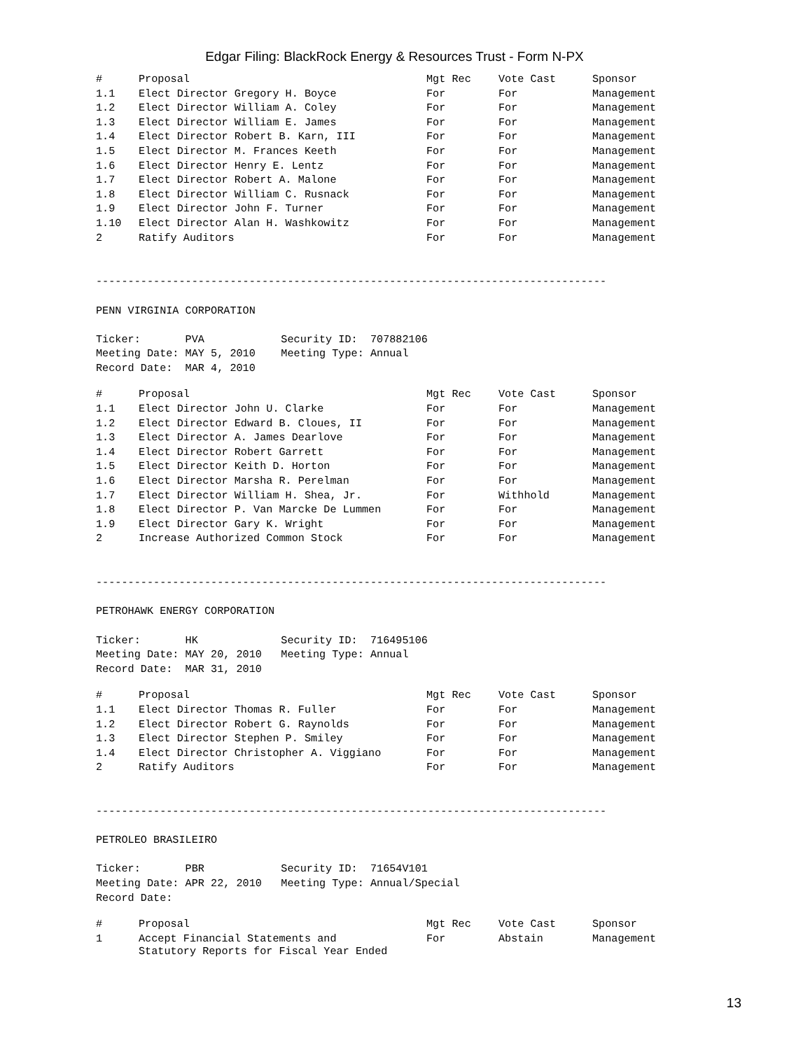Edgar Filing: BlackRock Energy & Resources Trust - Form N-PX
| # | Proposal | Mgt Rec | Vote Cast | Sponsor |
| --- | --- | --- | --- | --- |
| 1.1 | Elect Director Gregory H. Boyce | For | For | Management |
| 1.2 | Elect Director William A. Coley | For | For | Management |
| 1.3 | Elect Director William E. James | For | For | Management |
| 1.4 | Elect Director Robert B. Karn, III | For | For | Management |
| 1.5 | Elect Director M. Frances Keeth | For | For | Management |
| 1.6 | Elect Director Henry E. Lentz | For | For | Management |
| 1.7 | Elect Director Robert A. Malone | For | For | Management |
| 1.8 | Elect Director William C. Rusnack | For | For | Management |
| 1.9 | Elect Director John F. Turner | For | For | Management |
| 1.10 | Elect Director Alan H. Washkowitz | For | For | Management |
| 2 | Ratify Auditors | For | For | Management |
--------------------------------------------------------------------------------

PENN VIRGINIA CORPORATION

Ticker:       PVA            Security ID:  707882106
Meeting Date: MAY 5, 2010    Meeting Type: Annual
Record Date:  MAR 4, 2010
| # | Proposal | Mgt Rec | Vote Cast | Sponsor |
| --- | --- | --- | --- | --- |
| 1.1 | Elect Director John U. Clarke | For | For | Management |
| 1.2 | Elect Director Edward B. Cloues, II | For | For | Management |
| 1.3 | Elect Director A. James Dearlove | For | For | Management |
| 1.4 | Elect Director Robert Garrett | For | For | Management |
| 1.5 | Elect Director Keith D. Horton | For | For | Management |
| 1.6 | Elect Director Marsha R. Perelman | For | For | Management |
| 1.7 | Elect Director William H. Shea, Jr. | For | Withhold | Management |
| 1.8 | Elect Director P. Van Marcke De Lummen | For | For | Management |
| 1.9 | Elect Director Gary K. Wright | For | For | Management |
| 2 | Increase Authorized Common Stock | For | For | Management |
--------------------------------------------------------------------------------

PETROHAWK ENERGY CORPORATION

Ticker:       HK             Security ID:  716495106
Meeting Date: MAY 20, 2010   Meeting Type: Annual
Record Date:  MAR 31, 2010
| # | Proposal | Mgt Rec | Vote Cast | Sponsor |
| --- | --- | --- | --- | --- |
| 1.1 | Elect Director Thomas R. Fuller | For | For | Management |
| 1.2 | Elect Director Robert G. Raynolds | For | For | Management |
| 1.3 | Elect Director Stephen P. Smiley | For | For | Management |
| 1.4 | Elect Director Christopher A. Viggiano | For | For | Management |
| 2 | Ratify Auditors | For | For | Management |
--------------------------------------------------------------------------------

PETROLEO BRASILEIRO

Ticker:       PBR            Security ID:  71654V101
Meeting Date: APR 22, 2010   Meeting Type: Annual/Special
Record Date:
| # | Proposal | Mgt Rec | Vote Cast | Sponsor |
| --- | --- | --- | --- | --- |
| 1 | Accept Financial Statements and Statutory Reports for Fiscal Year Ended | For | Abstain | Management |
13